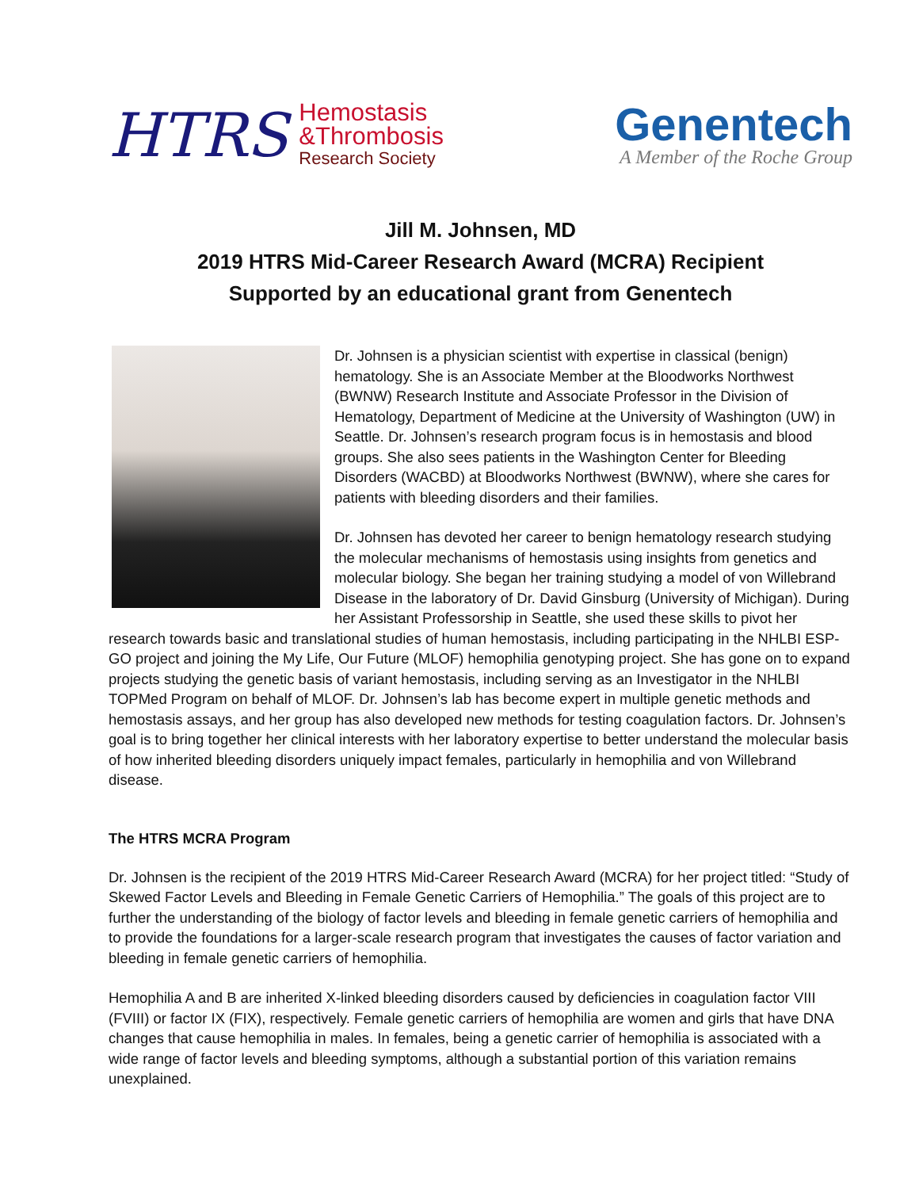HTRS
Hemostasis
&Thrombosis
Research Society
Genentech
A Member of the Roche Group
Jill M. Johnsen, MD
2019 HTRS Mid-Career Research Award (MCRA) Recipient
Supported by an educational grant from Genentech
Dr. Johnsen is a physician scientist with expertise in classical (benign) hematology. She is an Associate Member at the Bloodworks Northwest (BWNW) Research Institute and Associate Professor in the Division of Hematology, Department of Medicine at the University of Washington (UW) in Seattle. Dr. Johnsen’s research program focus is in hemostasis and blood groups. She also sees patients in the Washington Center for Bleeding Disorders (WACBD) at Bloodworks Northwest (BWNW), where she cares for patients with bleeding disorders and their families.
Dr. Johnsen has devoted her career to benign hematology research studying the molecular mechanisms of hemostasis using insights from genetics and molecular biology. She began her training studying a model of von Willebrand Disease in the laboratory of Dr. David Ginsburg (University of Michigan). During her Assistant Professorship in Seattle, she used these skills to pivot her research towards basic and translational studies of human hemostasis, including participating in the NHLBI ESP-GO project and joining the My Life, Our Future (MLOF) hemophilia genotyping project. She has gone on to expand projects studying the genetic basis of variant hemostasis, including serving as an Investigator in the NHLBI TOPMed Program on behalf of MLOF. Dr. Johnsen’s lab has become expert in multiple genetic methods and hemostasis assays, and her group has also developed new methods for testing coagulation factors. Dr. Johnsen’s goal is to bring together her clinical interests with her laboratory expertise to better understand the molecular basis of how inherited bleeding disorders uniquely impact females, particularly in hemophilia and von Willebrand disease.
The HTRS MCRA Program
Dr. Johnsen is the recipient of the 2019 HTRS Mid-Career Research Award (MCRA) for her project titled: “Study of Skewed Factor Levels and Bleeding in Female Genetic Carriers of Hemophilia.” The goals of this project are to further the understanding of the biology of factor levels and bleeding in female genetic carriers of hemophilia and to provide the foundations for a larger-scale research program that investigates the causes of factor variation and bleeding in female genetic carriers of hemophilia.
Hemophilia A and B are inherited X-linked bleeding disorders caused by deficiencies in coagulation factor VIII (FVIII) or factor IX (FIX), respectively. Female genetic carriers of hemophilia are women and girls that have DNA changes that cause hemophilia in males. In females, being a genetic carrier of hemophilia is associated with a wide range of factor levels and bleeding symptoms, although a substantial portion of this variation remains unexplained.